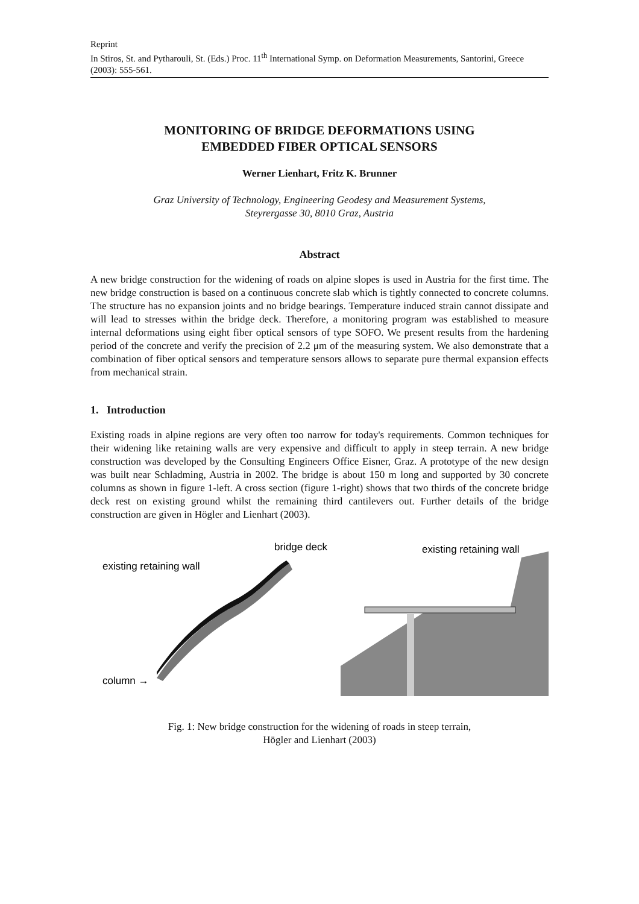Reprint
In Stiros, St. and Pytharouli, St. (Eds.) Proc. 11<sup>th</sup> International Symp. on Deformation Measurements, Santorini, Greece (2003): 555-561.
MONITORING OF BRIDGE DEFORMATIONS USING
EMBEDDED FIBER OPTICAL SENSORS
Werner Lienhart, Fritz K. Brunner
Graz University of Technology, Engineering Geodesy and Measurement Systems,
Steyrergasse 30, 8010 Graz, Austria
Abstract
A new bridge construction for the widening of roads on alpine slopes is used in Austria for the first time. The new bridge construction is based on a continuous concrete slab which is tightly connected to concrete columns. The structure has no expansion joints and no bridge bearings. Temperature induced strain cannot dissipate and will lead to stresses within the bridge deck. Therefore, a monitoring program was established to measure internal deformations using eight fiber optical sensors of type SOFO. We present results from the hardening period of the concrete and verify the precision of 2.2 μm of the measuring system. We also demonstrate that a combination of fiber optical sensors and temperature sensors allows to separate pure thermal expansion effects from mechanical strain.
1. Introduction
Existing roads in alpine regions are very often too narrow for today's requirements. Common techniques for their widening like retaining walls are very expensive and difficult to apply in steep terrain. A new bridge construction was developed by the Consulting Engineers Office Eisner, Graz. A prototype of the new design was built near Schladming, Austria in 2002. The bridge is about 150 m long and supported by 30 concrete columns as shown in figure 1-left. A cross section (figure 1-right) shows that two thirds of the concrete bridge deck rest on existing ground whilst the remaining third cantilevers out. Further details of the bridge construction are given in Högler and Lienhart (2003).
existing retaining wall
bridge deck
column →
existing retaining wall
Fig. 1: New bridge construction for the widening of roads in steep terrain,
Högler and Lienhart (2003)